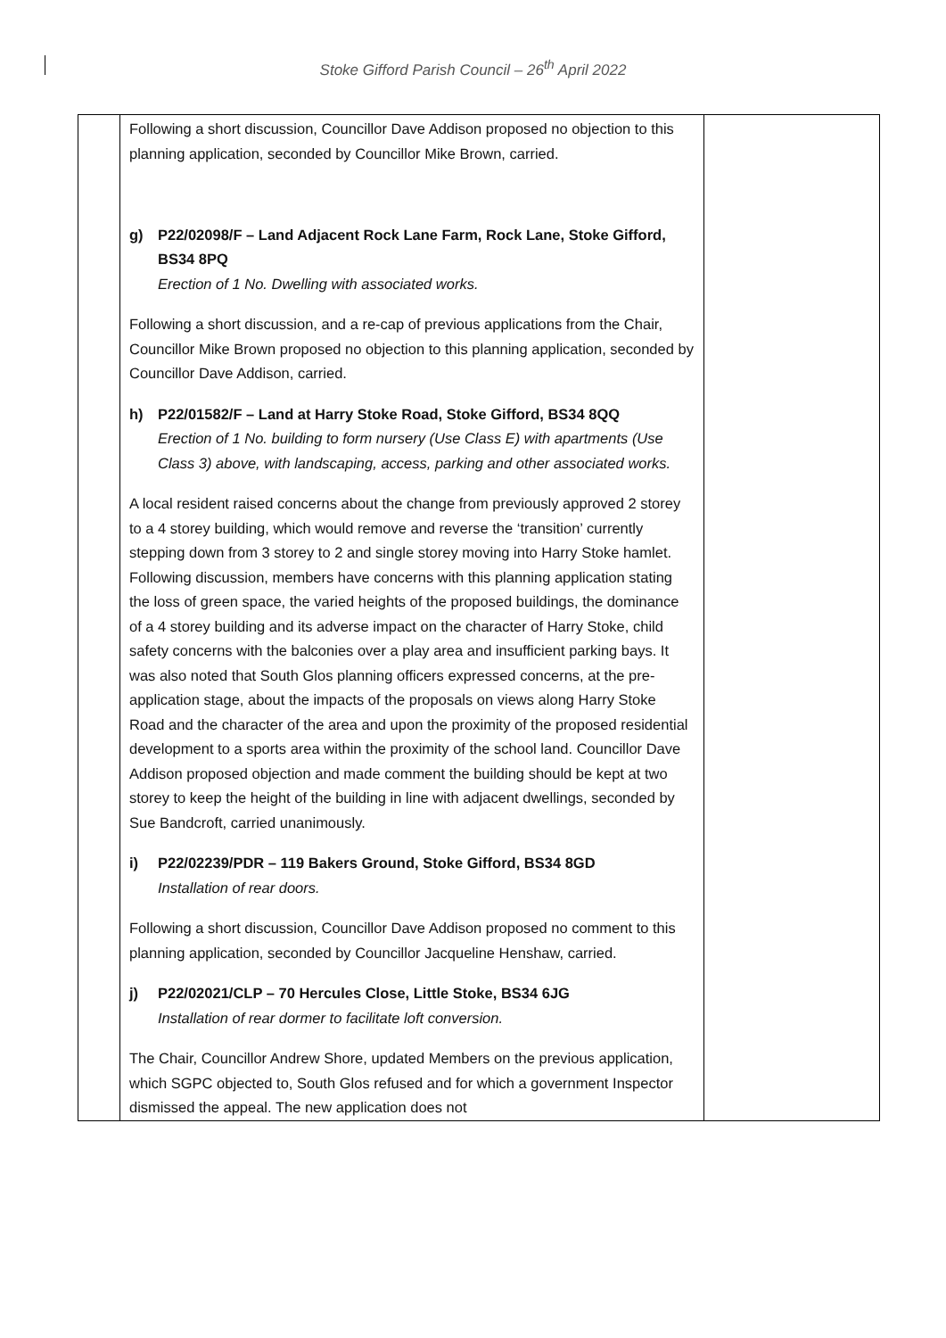Stoke Gifford Parish Council – 26<sup>th</sup> April 2022
| | Following a short discussion, Councillor Dave Addison proposed no objection to this planning application, seconded by Councillor Mike Brown, carried. g) P22/02098/F – Land Adjacent Rock Lane Farm, Rock Lane, Stoke Gifford, BS34 8PQ Erection of 1 No. Dwelling with associated works. Following a short discussion, and a re-cap of previous applications from the Chair, Councillor Mike Brown proposed no objection to this planning application, seconded by Councillor Dave Addison, carried. h) P22/01582/F – Land at Harry Stoke Road, Stoke Gifford, BS34 8QQ Erection of 1 No. building to form nursery (Use Class E) with apartments (Use Class 3) above, with landscaping, access, parking and other associated works. A local resident raised concerns about the change from previously approved 2 storey to a 4 storey building, which would remove and reverse the ‘transition’ currently stepping down from 3 storey to 2 and single storey moving into Harry Stoke hamlet. Following discussion, members have concerns with this planning application stating the loss of green space, the varied heights of the proposed buildings, the dominance of a 4 storey building and its adverse impact on the character of Harry Stoke, child safety concerns with the balconies over a play area and insufficient parking bays. It was also noted that South Glos planning officers expressed concerns, at the pre-application stage, about the impacts of the proposals on views along Harry Stoke Road and the character of the area and upon the proximity of the proposed residential development to a sports area within the proximity of the school land. Councillor Dave Addison proposed objection and made comment the building should be kept at two storey to keep the height of the building in line with adjacent dwellings, seconded by Sue Bandcroft, carried unanimously. i) P22/02239/PDR – 119 Bakers Ground, Stoke Gifford, BS34 8GD Installation of rear doors. Following a short discussion, Councillor Dave Addison proposed no comment to this planning application, seconded by Councillor Jacqueline Henshaw, carried. j) P22/02021/CLP – 70 Hercules Close, Little Stoke, BS34 6JG Installation of rear dormer to facilitate loft conversion. The Chair, Councillor Andrew Shore, updated Members on the previous application, which SGPC objected to, South Glos refused and for which a government Inspector dismissed the appeal. The new application does not | |